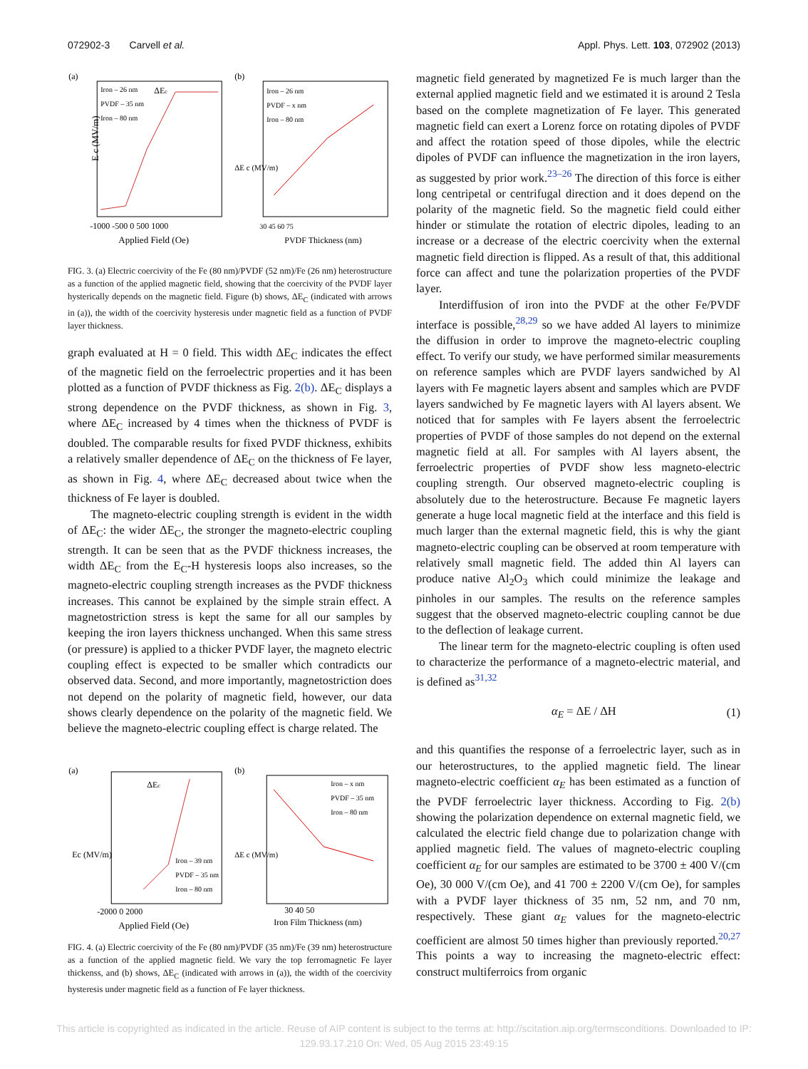072902-3 Carvell et al. Appl. Phys. Lett. 103, 072902 (2013)
(a)
Iron – 26 nm
PVDF – 35 nm
Iron – 80 nm
ΔEc
-1000 -500 0 500 1000
Applied Field (Oe)
E c (MV/m)
(b)
Iron – 26 nm
PVDF – x nm
Iron – 80 nm
30 45 60 75
PVDF Thickness (nm)
ΔE c (MV/m)
FIG. 3. (a) Electric coercivity of the Fe (80 nm)/PVDF (52 nm)/Fe (26 nm) heterostructure as a function of the applied magnetic field, showing that the coercivity of the PVDF layer hysterically depends on the magnetic field. Figure (b) shows, ΔE<sub>C</sub> (indicated with arrows in (a)), the width of the coercivity hysteresis under magnetic field as a function of PVDF layer thickness.
graph evaluated at H = 0 field. This width ΔE<sub>C</sub> indicates the effect of the magnetic field on the ferroelectric properties and it has been plotted as a function of PVDF thickness as Fig. 2(b). ΔE<sub>C</sub> displays a strong dependence on the PVDF thickness, as shown in Fig. 3, where ΔE<sub>C</sub> increased by 4 times when the thickness of PVDF is doubled. The comparable results for fixed PVDF thickness, exhibits a relatively smaller dependence of ΔE<sub>C</sub> on the thickness of Fe layer, as shown in Fig. 4, where ΔE<sub>C</sub> decreased about twice when the thickness of Fe layer is doubled.
The magneto-electric coupling strength is evident in the width of ΔE<sub>C</sub>: the wider ΔE<sub>C</sub>, the stronger the magneto-electric coupling strength. It can be seen that as the PVDF thickness increases, the width ΔE<sub>C</sub> from the E<sub>C</sub>-H hysteresis loops also increases, so the magneto-electric coupling strength increases as the PVDF thickness increases. This cannot be explained by the simple strain effect. A magnetostriction stress is kept the same for all our samples by keeping the iron layers thickness unchanged. When this same stress (or pressure) is applied to a thicker PVDF layer, the magneto electric coupling effect is expected to be smaller which contradicts our observed data. Second, and more importantly, magnetostriction does not depend on the polarity of magnetic field, however, our data shows clearly dependence on the polarity of the magnetic field. We believe the magneto-electric coupling effect is charge related. The
(a)
ΔEc
Iron – 39 nm
PVDF – 35 nm
Iron – 80 nm
-2000 0 2000
Applied Field (Oe)
Ec (MV/m)
(b)
Iron – x nm
PVDF – 35 nm
Iron – 80 nm
30 40 50
Iron Film Thickness (nm)
ΔE c (MV/m)
FIG. 4. (a) Electric coercivity of the Fe (80 nm)/PVDF (35 nm)/Fe (39 nm) heterostructure as a function of the applied magnetic field. We vary the top ferromagnetic Fe layer thickenss, and (b) shows, ΔE<sub>C</sub> (indicated with arrows in (a)), the width of the coercivity hysteresis under magnetic field as a function of Fe layer thickness.
magnetic field generated by magnetized Fe is much larger than the external applied magnetic field and we estimated it is around 2 Tesla based on the complete magnetization of Fe layer. This generated magnetic field can exert a Lorenz force on rotating dipoles of PVDF and affect the rotation speed of those dipoles, while the electric dipoles of PVDF can influence the magnetization in the iron layers, as suggested by prior work.<sup>23–26</sup> The direction of this force is either long centripetal or centrifugal direction and it does depend on the polarity of the magnetic field. So the magnetic field could either hinder or stimulate the rotation of electric dipoles, leading to an increase or a decrease of the electric coercivity when the external magnetic field direction is flipped. As a result of that, this additional force can affect and tune the polarization properties of the PVDF layer.
Interdiffusion of iron into the PVDF at the other Fe/PVDF interface is possible,<sup>28,29</sup> so we have added Al layers to minimize the diffusion in order to improve the magneto-electric coupling effect. To verify our study, we have performed similar measurements on reference samples which are PVDF layers sandwiched by Al layers with Fe magnetic layers absent and samples which are PVDF layers sandwiched by Fe magnetic layers with Al layers absent. We noticed that for samples with Fe layers absent the ferroelectric properties of PVDF of those samples do not depend on the external magnetic field at all. For samples with Al layers absent, the ferroelectric properties of PVDF show less magneto-electric coupling strength. Our observed magneto-electric coupling is absolutely due to the heterostructure. Because Fe magnetic layers generate a huge local magnetic field at the interface and this field is much larger than the external magnetic field, this is why the giant magneto-electric coupling can be observed at room temperature with relatively small magnetic field. The added thin Al layers can produce native Al<sub>2</sub>O<sub>3</sub> which could minimize the leakage and pinholes in our samples. The results on the reference samples suggest that the observed magneto-electric coupling cannot be due to the deflection of leakage current.
The linear term for the magneto-electric coupling is often used to characterize the performance of a magneto-electric material, and is defined as<sup>31,32</sup>
α<sub>E</sub> = ΔE / ΔH (1)
and this quantifies the response of a ferroelectric layer, such as in our heterostructures, to the applied magnetic field. The linear magneto-electric coefficient α<sub>E</sub> has been estimated as a function of the PVDF ferroelectric layer thickness. According to Fig. 2(b) showing the polarization dependence on external magnetic field, we calculated the electric field change due to polarization change with applied magnetic field. The values of magneto-electric coupling coefficient α<sub>E</sub> for our samples are estimated to be 3700 ± 400 V/(cm Oe), 30 000 V/(cm Oe), and 41 700 ± 2200 V/(cm Oe), for samples with a PVDF layer thickness of 35 nm, 52 nm, and 70 nm, respectively. These giant α<sub>E</sub> values for the magneto-electric coefficient are almost 50 times higher than previously reported.<sup>20,27</sup> This points a way to increasing the magneto-electric effect: construct multiferroics from organic
This article is copyrighted as indicated in the article. Reuse of AIP content is subject to the terms at: http://scitation.aip.org/termsconditions. Downloaded to IP:
129.93.17.210 On: Wed, 05 Aug 2015 23:49:15